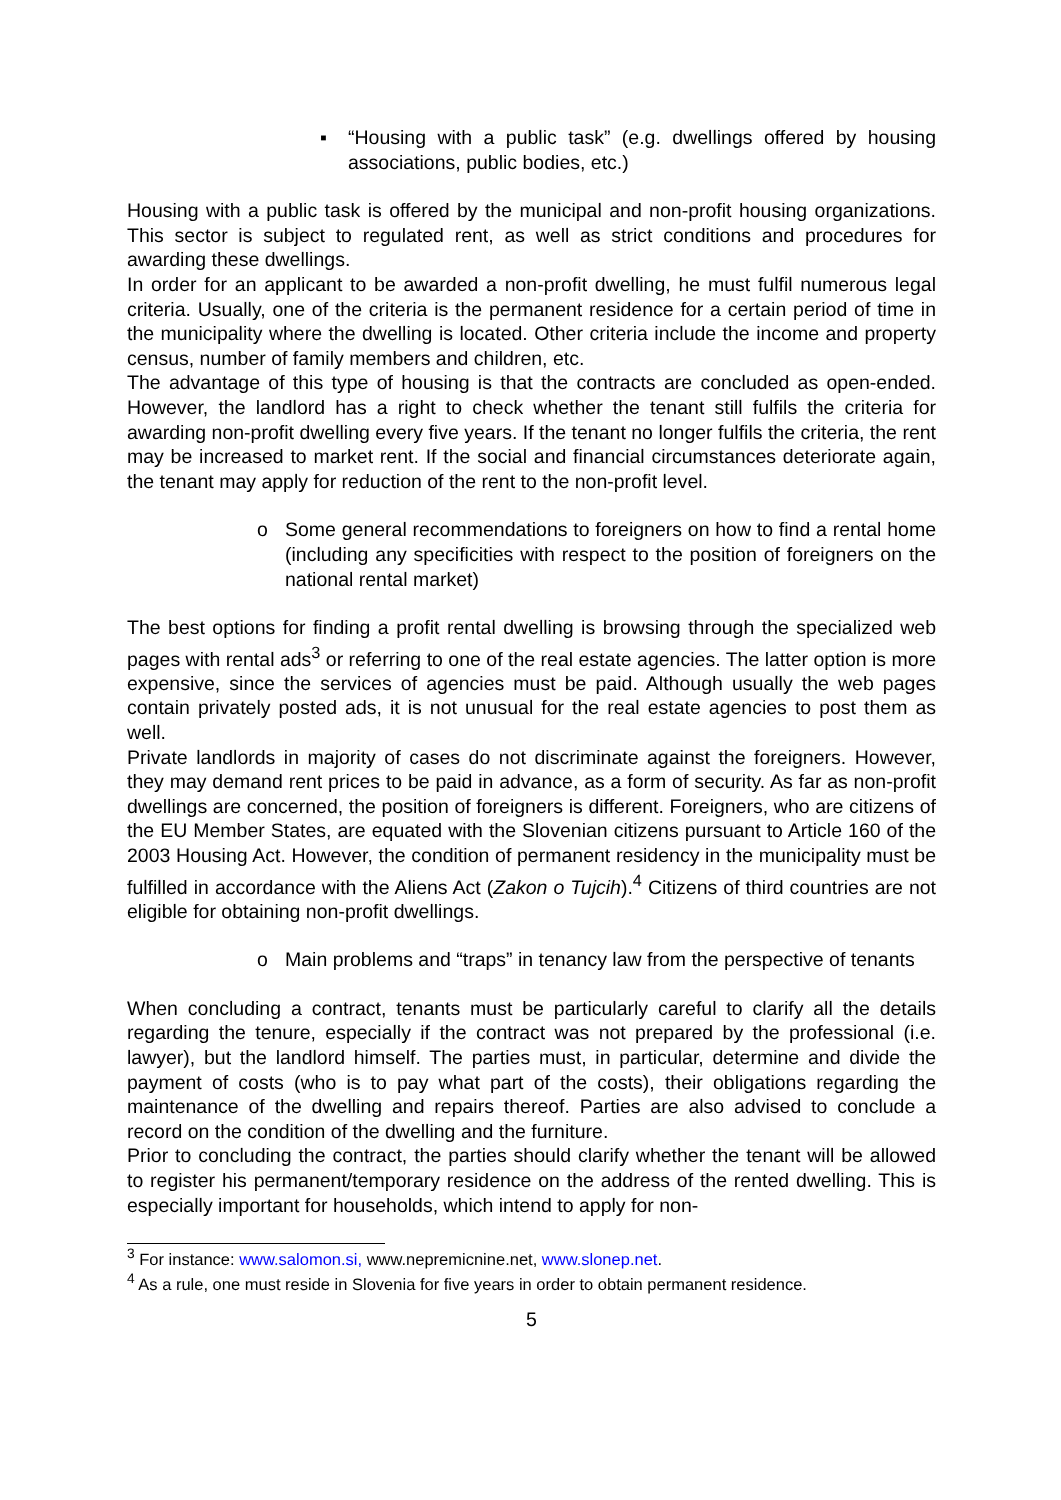▪ “Housing with a public task” (e.g. dwellings offered by housing associations, public bodies, etc.)
Housing with a public task is offered by the municipal and non-profit housing organizations. This sector is subject to regulated rent, as well as strict conditions and procedures for awarding these dwellings.
In order for an applicant to be awarded a non-profit dwelling, he must fulfil numerous legal criteria. Usually, one of the criteria is the permanent residence for a certain period of time in the municipality where the dwelling is located. Other criteria include the income and property census, number of family members and children, etc.
The advantage of this type of housing is that the contracts are concluded as open-ended. However, the landlord has a right to check whether the tenant still fulfils the criteria for awarding non-profit dwelling every five years. If the tenant no longer fulfils the criteria, the rent may be increased to market rent. If the social and financial circumstances deteriorate again, the tenant may apply for reduction of the rent to the non-profit level.
o Some general recommendations to foreigners on how to find a rental home (including any specificities with respect to the position of foreigners on the national rental market)
The best options for finding a profit rental dwelling is browsing through the specialized web pages with rental ads<sup>3</sup> or referring to one of the real estate agencies. The latter option is more expensive, since the services of agencies must be paid. Although usually the web pages contain privately posted ads, it is not unusual for the real estate agencies to post them as well.
Private landlords in majority of cases do not discriminate against the foreigners. However, they may demand rent prices to be paid in advance, as a form of security. As far as non-profit dwellings are concerned, the position of foreigners is different. Foreigners, who are citizens of the EU Member States, are equated with the Slovenian citizens pursuant to Article 160 of the 2003 Housing Act. However, the condition of permanent residency in the municipality must be fulfilled in accordance with the Aliens Act (Zakon o Tujcih).<sup>4</sup> Citizens of third countries are not eligible for obtaining non-profit dwellings.
o Main problems and “traps” in tenancy law from the perspective of tenants
When concluding a contract, tenants must be particularly careful to clarify all the details regarding the tenure, especially if the contract was not prepared by the professional (i.e. lawyer), but the landlord himself. The parties must, in particular, determine and divide the payment of costs (who is to pay what part of the costs), their obligations regarding the maintenance of the dwelling and repairs thereof. Parties are also advised to conclude a record on the condition of the dwelling and the furniture.
Prior to concluding the contract, the parties should clarify whether the tenant will be allowed to register his permanent/temporary residence on the address of the rented dwelling. This is especially important for households, which intend to apply for non-
<sup>3</sup> For instance: www.salomon.si, www.nepremicnine.net, www.slonep.net.
<sup>4</sup> As a rule, one must reside in Slovenia for five years in order to obtain permanent residence.
5